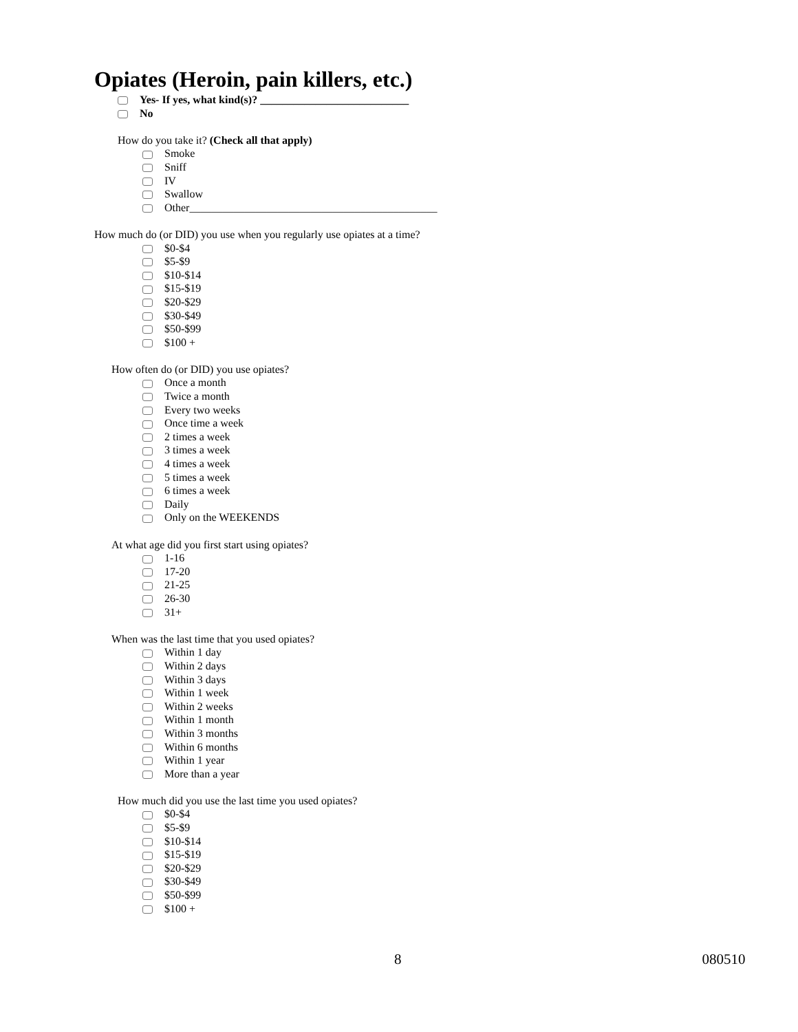Opiates (Heroin, pain killers, etc.)
Yes- If yes, what kind(s)? ___________________________
No
How do you take it? (Check all that apply)
Smoke
Sniff
IV
Swallow
Other_____________________________________________
How much do (or DID) you use when you regularly use opiates at a time?
$0-$4
$5-$9
$10-$14
$15-$19
$20-$29
$30-$49
$50-$99
$100 +
How often do (or DID) you use opiates?
Once a month
Twice a month
Every two weeks
Once time a week
2 times a week
3 times a week
4 times a week
5 times a week
6 times a week
Daily
Only on the WEEKENDS
At what age did you first start using opiates?
1-16
17-20
21-25
26-30
31+
When was the last time that you used opiates?
Within 1 day
Within 2 days
Within 3 days
Within 1 week
Within 2 weeks
Within 1 month
Within 3 months
Within 6 months
Within 1 year
More than a year
How much did you use the last time you used opiates?
$0-$4
$5-$9
$10-$14
$15-$19
$20-$29
$30-$49
$50-$99
$100 +
8 080510